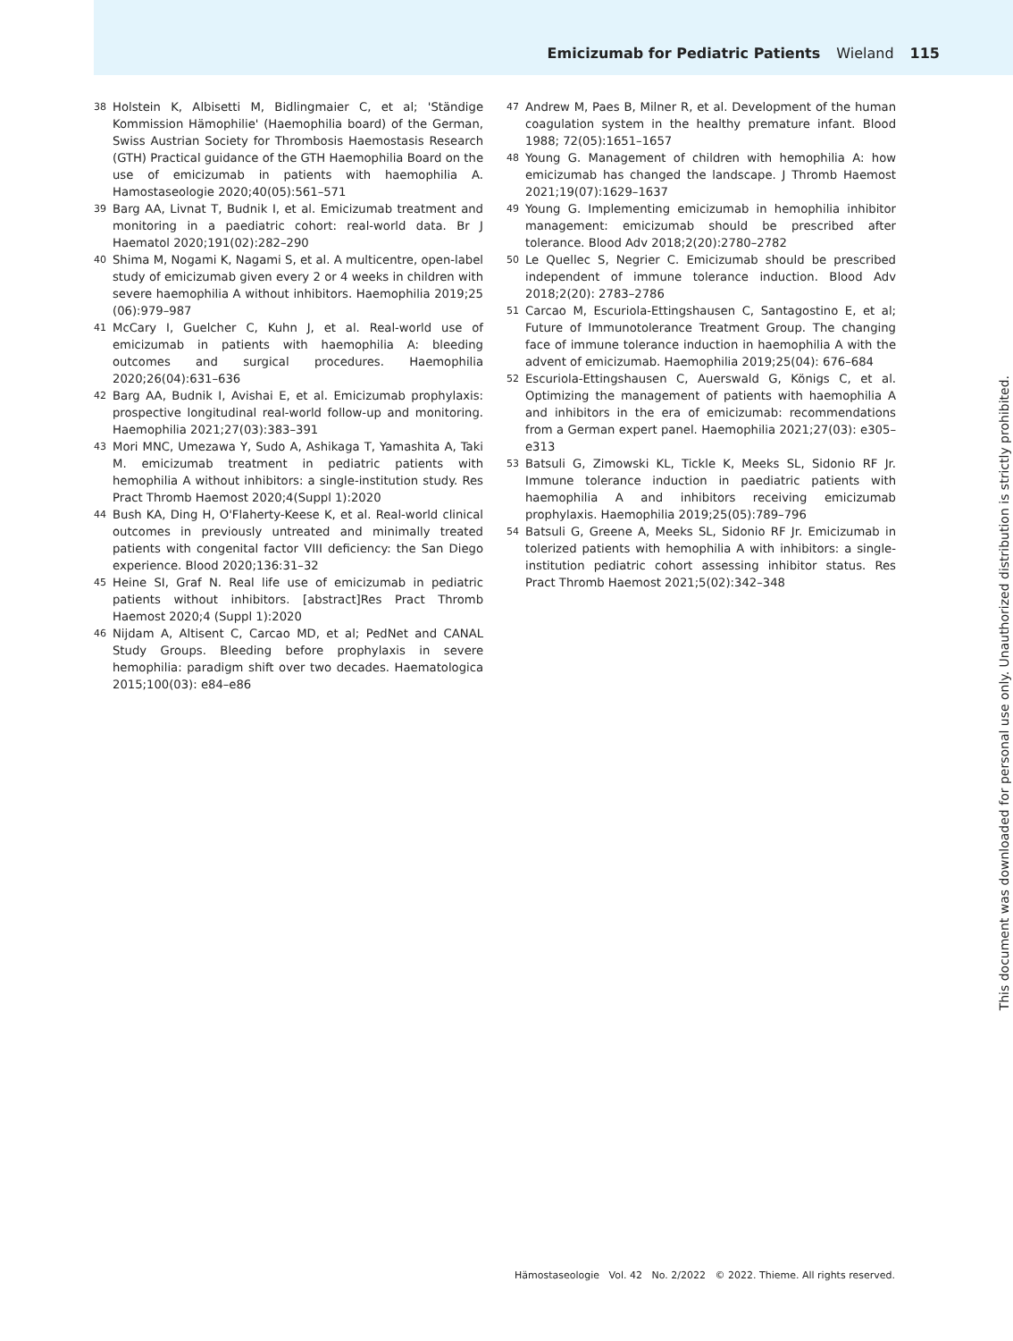Emicizumab for Pediatric Patients Wieland 115
38 Holstein K, Albisetti M, Bidlingmaier C, et al; 'Ständige Kommission Hämophilie' (Haemophilia board) of the German, Swiss Austrian Society for Thrombosis Haemostasis Research (GTH) Practical guidance of the GTH Haemophilia Board on the use of emicizumab in patients with haemophilia A. Hamostaseologie 2020;40(05):561–571
39 Barg AA, Livnat T, Budnik I, et al. Emicizumab treatment and monitoring in a paediatric cohort: real-world data. Br J Haematol 2020;191(02):282–290
40 Shima M, Nogami K, Nagami S, et al. A multicentre, open-label study of emicizumab given every 2 or 4 weeks in children with severe haemophilia A without inhibitors. Haemophilia 2019;25 (06):979–987
41 McCary I, Guelcher C, Kuhn J, et al. Real-world use of emicizumab in patients with haemophilia A: bleeding outcomes and surgical procedures. Haemophilia 2020;26(04):631–636
42 Barg AA, Budnik I, Avishai E, et al. Emicizumab prophylaxis: prospective longitudinal real-world follow-up and monitoring. Haemophilia 2021;27(03):383–391
43 Mori MNC, Umezawa Y, Sudo A, Ashikaga T, Yamashita A, Taki M. emicizumab treatment in pediatric patients with hemophilia A without inhibitors: a single-institution study. Res Pract Thromb Haemost 2020;4(Suppl 1):2020
44 Bush KA, Ding H, O'Flaherty-Keese K, et al. Real-world clinical outcomes in previously untreated and minimally treated patients with congenital factor VIII deficiency: the San Diego experience. Blood 2020;136:31–32
45 Heine SI, Graf N. Real life use of emicizumab in pediatric patients without inhibitors. [abstract]Res Pract Thromb Haemost 2020;4 (Suppl 1):2020
46 Nijdam A, Altisent C, Carcao MD, et al; PedNet and CANAL Study Groups. Bleeding before prophylaxis in severe hemophilia: paradigm shift over two decades. Haematologica 2015;100(03): e84–e86
47 Andrew M, Paes B, Milner R, et al. Development of the human coagulation system in the healthy premature infant. Blood 1988; 72(05):1651–1657
48 Young G. Management of children with hemophilia A: how emicizumab has changed the landscape. J Thromb Haemost 2021;19(07):1629–1637
49 Young G. Implementing emicizumab in hemophilia inhibitor management: emicizumab should be prescribed after tolerance. Blood Adv 2018;2(20):2780–2782
50 Le Quellec S, Negrier C. Emicizumab should be prescribed independent of immune tolerance induction. Blood Adv 2018;2(20): 2783–2786
51 Carcao M, Escuriola-Ettingshausen C, Santagostino E, et al; Future of Immunotolerance Treatment Group. The changing face of immune tolerance induction in haemophilia A with the advent of emicizumab. Haemophilia 2019;25(04): 676–684
52 Escuriola-Ettingshausen C, Auerswald G, Königs C, et al. Optimizing the management of patients with haemophilia A and inhibitors in the era of emicizumab: recommendations from a German expert panel. Haemophilia 2021;27(03): e305–e313
53 Batsuli G, Zimowski KL, Tickle K, Meeks SL, Sidonio RF Jr. Immune tolerance induction in paediatric patients with haemophilia A and inhibitors receiving emicizumab prophylaxis. Haemophilia 2019;25(05):789–796
54 Batsuli G, Greene A, Meeks SL, Sidonio RF Jr. Emicizumab in tolerized patients with hemophilia A with inhibitors: a single-institution pediatric cohort assessing inhibitor status. Res Pract Thromb Haemost 2021;5(02):342–348
This document was downloaded for personal use only. Unauthorized distribution is strictly prohibited.
Hämostaseologie Vol. 42 No. 2/2022 © 2022. Thieme. All rights reserved.